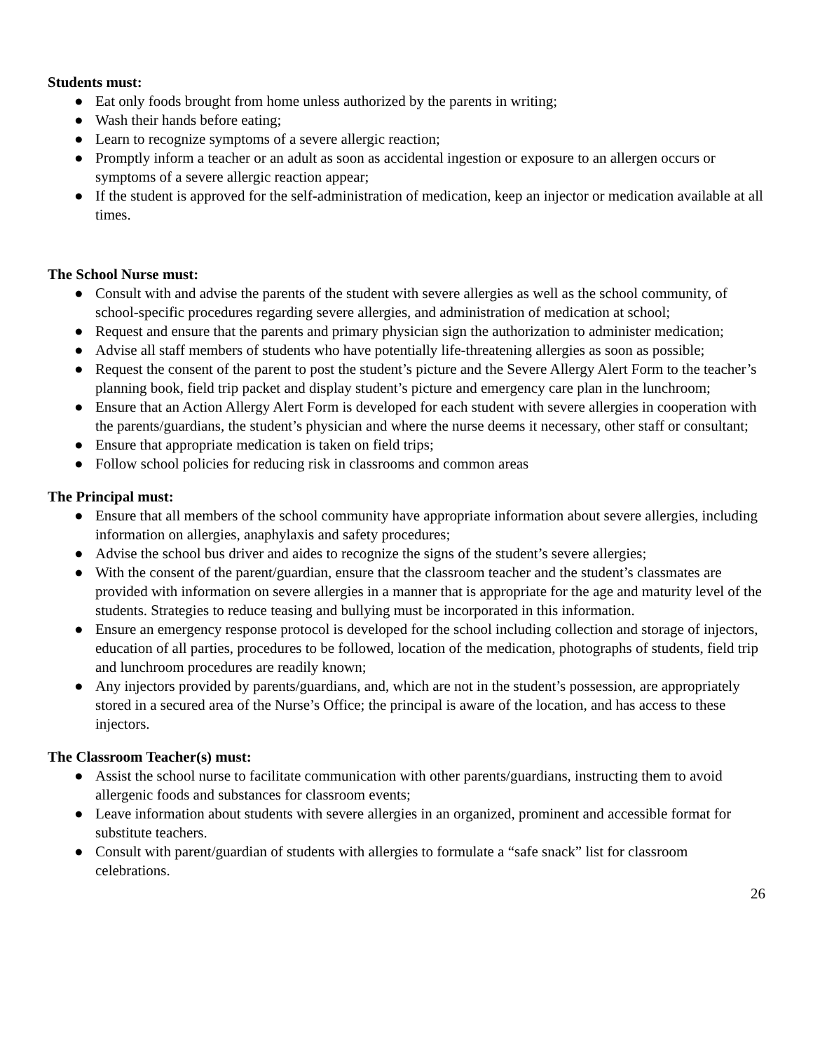Students must:
● Eat only foods brought from home unless authorized by the parents in writing;
● Wash their hands before eating;
● Learn to recognize symptoms of a severe allergic reaction;
● Promptly inform a teacher or an adult as soon as accidental ingestion or exposure to an allergen occurs or symptoms of a severe allergic reaction appear;
● If the student is approved for the self-administration of medication, keep an injector or medication available at all times.
The School Nurse must:
● Consult with and advise the parents of the student with severe allergies as well as the school community, of school-specific procedures regarding severe allergies, and administration of medication at school;
● Request and ensure that the parents and primary physician sign the authorization to administer medication;
● Advise all staff members of students who have potentially life-threatening allergies as soon as possible;
● Request the consent of the parent to post the student’s picture and the Severe Allergy Alert Form to the teacher’s planning book, field trip packet and display student’s picture and emergency care plan in the lunchroom;
● Ensure that an Action Allergy Alert Form is developed for each student with severe allergies in cooperation with the parents/guardians, the student’s physician and where the nurse deems it necessary, other staff or consultant;
● Ensure that appropriate medication is taken on field trips;
● Follow school policies for reducing risk in classrooms and common areas
The Principal must:
● Ensure that all members of the school community have appropriate information about severe allergies, including information on allergies, anaphylaxis and safety procedures;
● Advise the school bus driver and aides to recognize the signs of the student’s severe allergies;
● With the consent of the parent/guardian, ensure that the classroom teacher and the student’s classmates are provided with information on severe allergies in a manner that is appropriate for the age and maturity level of the students. Strategies to reduce teasing and bullying must be incorporated in this information.
● Ensure an emergency response protocol is developed for the school including collection and storage of injectors, education of all parties, procedures to be followed, location of the medication, photographs of students, field trip and lunchroom procedures are readily known;
● Any injectors provided by parents/guardians, and, which are not in the student’s possession, are appropriately stored in a secured area of the Nurse’s Office; the principal is aware of the location, and has access to these injectors.
The Classroom Teacher(s) must:
● Assist the school nurse to facilitate communication with other parents/guardians, instructing them to avoid allergenic foods and substances for classroom events;
● Leave information about students with severe allergies in an organized, prominent and accessible format for substitute teachers.
● Consult with parent/guardian of students with allergies to formulate a “safe snack” list for classroom celebrations.
26